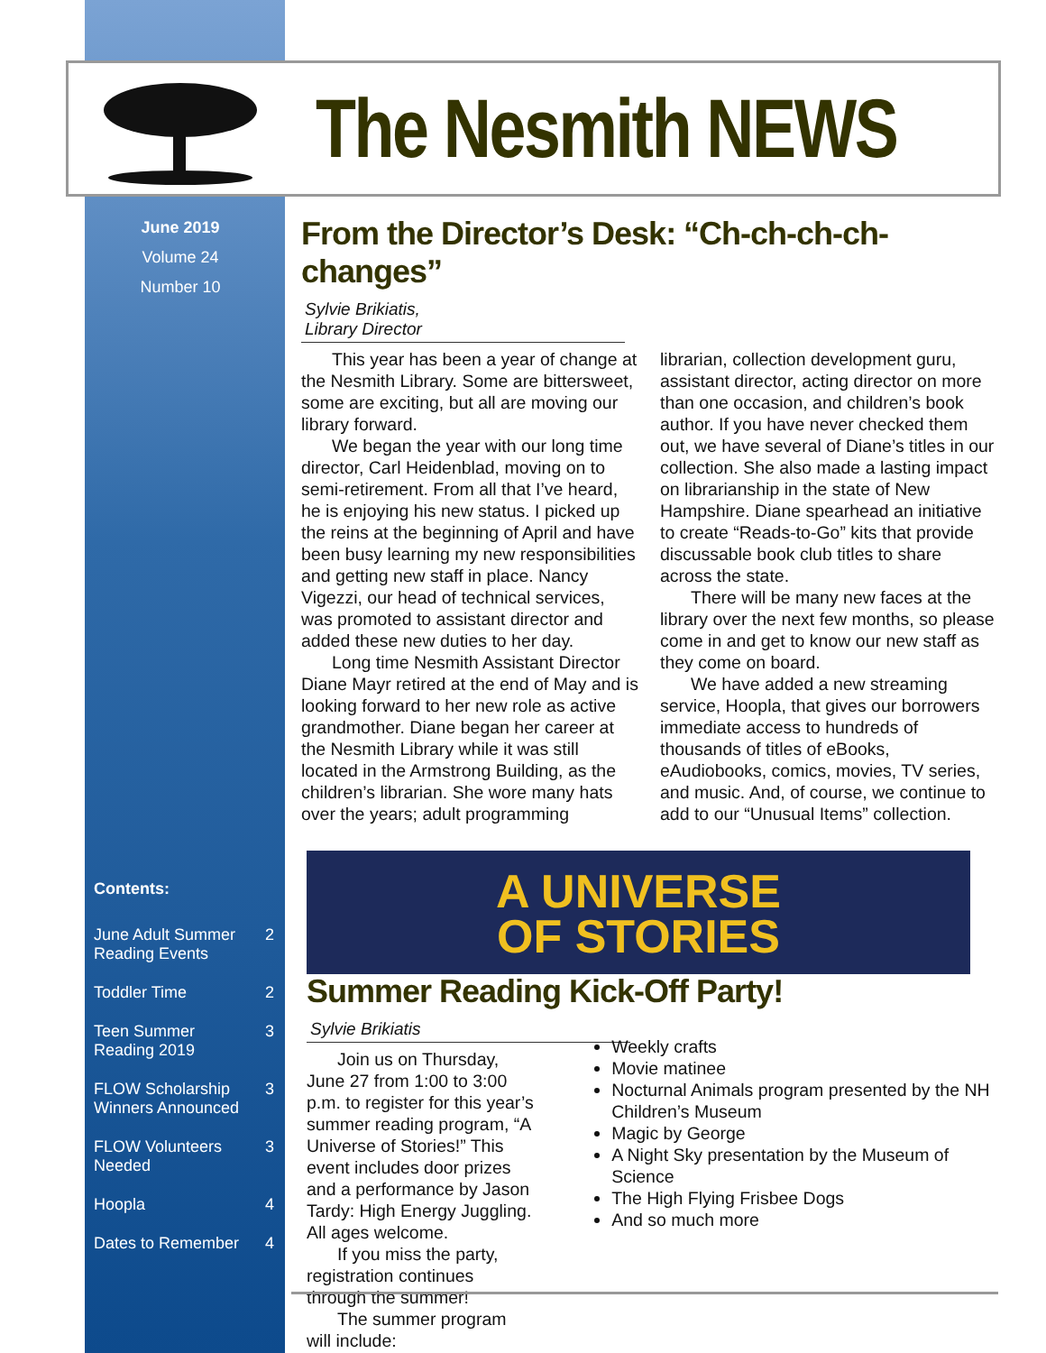The Nesmith NEWS
June 2019
Volume 24
Number 10
Contents:
June Adult Summer
Reading Events 2
Toddler Time 2
Teen Summer
Reading 2019 3
FLOW Scholarship
Winners Announced 3
FLOW Volunteers
Needed 3
Hoopla 4
Dates to Remember 4
From the Director’s Desk: “Ch-ch-ch-ch-changes”
Sylvie Brikiatis,
Library Director
This year has been a year of change at the Nesmith Library. Some are bittersweet, some are exciting, but all are moving our library forward.
We began the year with our long time director, Carl Heidenblad, moving on to semi-retirement. From all that I’ve heard, he is enjoying his new status. I picked up the reins at the beginning of April and have been busy learning my new responsibilities and getting new staff in place. Nancy Vigezzi, our head of technical services, was promoted to assistant director and added these new duties to her day.
Long time Nesmith Assistant Director Diane Mayr retired at the end of May and is looking forward to her new role as active grandmother. Diane began her career at the Nesmith Library while it was still located in the Armstrong Building, as the children’s librarian. She wore many hats over the years; adult programming librarian, collection development guru, assistant director, acting director on more than one occasion, and children’s book author. If you have never checked them out, we have several of Diane’s titles in our collection. She also made a lasting impact on librarianship in the state of New Hampshire. Diane spearhead an initiative to create “Reads-to-Go” kits that provide discussable book club titles to share across the state.
There will be many new faces at the library over the next few months, so please come in and get to know our new staff as they come on board.
We have added a new streaming service, Hoopla, that gives our borrowers immediate access to hundreds of thousands of titles of eBooks, eAudiobooks, comics, movies, TV series, and music. And, of course, we continue to add to our “Unusual Items” collection.
A UNIVERSE
OF STORIES
Summer Reading Kick-Off Party!
Sylvie Brikiatis
Join us on Thursday, June 27 from 1:00 to 3:00 p.m. to register for this year’s summer reading program, “A Universe of Stories!” This event includes door prizes and a performance by Jason Tardy: High Energy Juggling. All ages welcome.
If you miss the party, registration continues through the summer!
The summer program will include:
Weekly crafts
Movie matinee
Nocturnal Animals program presented by the NH Children’s Museum
Magic by George
A Night Sky presentation by the Museum of Science
The High Flying Frisbee Dogs
And so much more